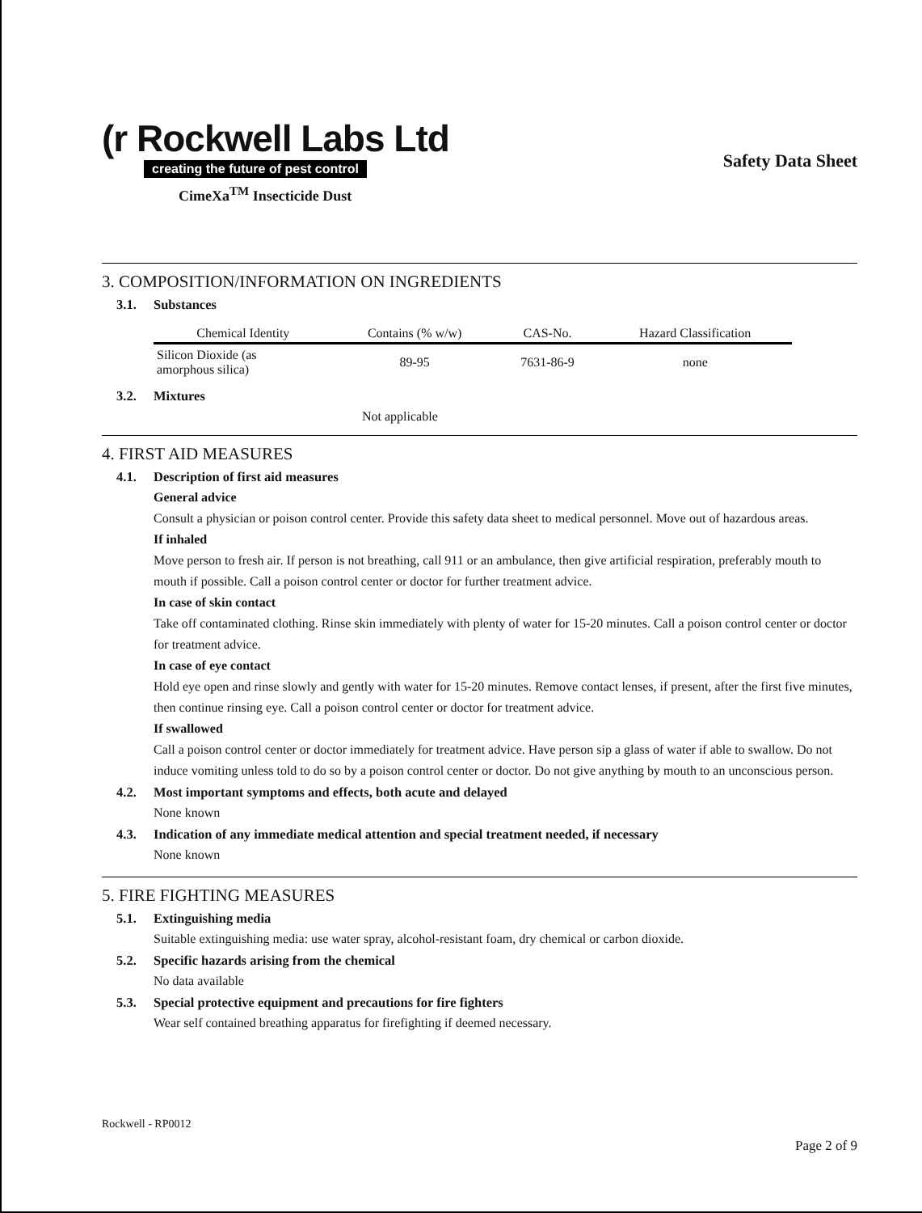(r Rockwell Labs Ltd
creating the future of pest control
Safety Data Sheet
CimeXa<sup>TM</sup> Insecticide Dust
3. COMPOSITION/INFORMATION ON INGREDIENTS
3.1. Substances
| Chemical Identity | Contains (% w/w) | CAS-No. | Hazard Classification |
| --- | --- | --- | --- |
| Silicon Dioxide (as amorphous silica) | 89-95 | 7631-86-9 | none |
3.2. Mixtures
Not applicable
4. FIRST AID MEASURES
4.1. Description of first aid measures
General advice
Consult a physician or poison control center. Provide this safety data sheet to medical personnel. Move out of hazardous areas.
If inhaled
Move person to fresh air. If person is not breathing, call 911 or an ambulance, then give artificial respiration, preferably mouth to mouth if possible. Call a poison control center or doctor for further treatment advice.
In case of skin contact
Take off contaminated clothing. Rinse skin immediately with plenty of water for 15-20 minutes. Call a poison control center or doctor for treatment advice.
In case of eye contact
Hold eye open and rinse slowly and gently with water for 15-20 minutes. Remove contact lenses, if present, after the first five minutes, then continue rinsing eye. Call a poison control center or doctor for treatment advice.
If swallowed
Call a poison control center or doctor immediately for treatment advice. Have person sip a glass of water if able to swallow. Do not induce vomiting unless told to do so by a poison control center or doctor. Do not give anything by mouth to an unconscious person.
4.2. Most important symptoms and effects, both acute and delayed
None known
4.3. Indication of any immediate medical attention and special treatment needed, if necessary
None known
5. FIRE FIGHTING MEASURES
5.1. Extinguishing media
Suitable extinguishing media: use water spray, alcohol-resistant foam, dry chemical or carbon dioxide.
5.2. Specific hazards arising from the chemical
No data available
5.3. Special protective equipment and precautions for fire fighters
Wear self contained breathing apparatus for firefighting if deemed necessary.
Rockwell - RP0012
Page 2 of 9